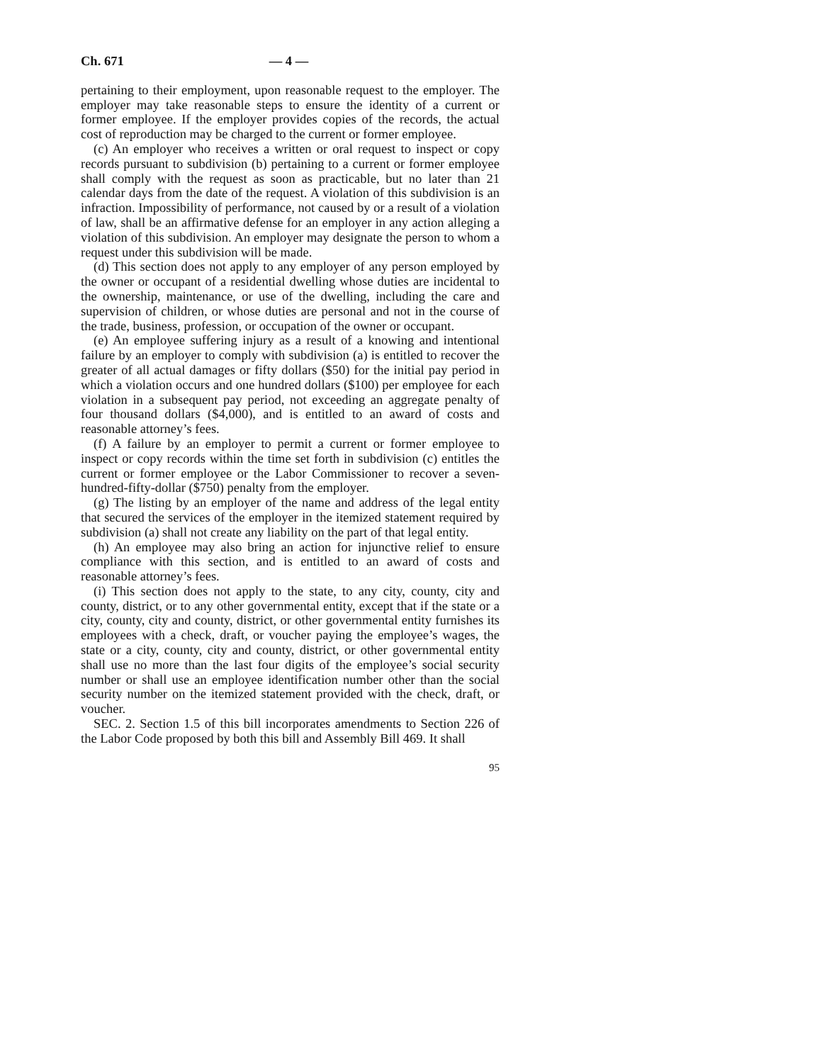Ch. 671 — 4 —
pertaining to their employment, upon reasonable request to the employer. The employer may take reasonable steps to ensure the identity of a current or former employee. If the employer provides copies of the records, the actual cost of reproduction may be charged to the current or former employee.
(c) An employer who receives a written or oral request to inspect or copy records pursuant to subdivision (b) pertaining to a current or former employee shall comply with the request as soon as practicable, but no later than 21 calendar days from the date of the request. A violation of this subdivision is an infraction. Impossibility of performance, not caused by or a result of a violation of law, shall be an affirmative defense for an employer in any action alleging a violation of this subdivision. An employer may designate the person to whom a request under this subdivision will be made.
(d) This section does not apply to any employer of any person employed by the owner or occupant of a residential dwelling whose duties are incidental to the ownership, maintenance, or use of the dwelling, including the care and supervision of children, or whose duties are personal and not in the course of the trade, business, profession, or occupation of the owner or occupant.
(e) An employee suffering injury as a result of a knowing and intentional failure by an employer to comply with subdivision (a) is entitled to recover the greater of all actual damages or fifty dollars ($50) for the initial pay period in which a violation occurs and one hundred dollars ($100) per employee for each violation in a subsequent pay period, not exceeding an aggregate penalty of four thousand dollars ($4,000), and is entitled to an award of costs and reasonable attorney’s fees.
(f) A failure by an employer to permit a current or former employee to inspect or copy records within the time set forth in subdivision (c) entitles the current or former employee or the Labor Commissioner to recover a seven-hundred-fifty-dollar ($750) penalty from the employer.
(g) The listing by an employer of the name and address of the legal entity that secured the services of the employer in the itemized statement required by subdivision (a) shall not create any liability on the part of that legal entity.
(h) An employee may also bring an action for injunctive relief to ensure compliance with this section, and is entitled to an award of costs and reasonable attorney’s fees.
(i) This section does not apply to the state, to any city, county, city and county, district, or to any other governmental entity, except that if the state or a city, county, city and county, district, or other governmental entity furnishes its employees with a check, draft, or voucher paying the employee’s wages, the state or a city, county, city and county, district, or other governmental entity shall use no more than the last four digits of the employee’s social security number or shall use an employee identification number other than the social security number on the itemized statement provided with the check, draft, or voucher.
SEC. 2. Section 1.5 of this bill incorporates amendments to Section 226 of the Labor Code proposed by both this bill and Assembly Bill 469. It shall
95